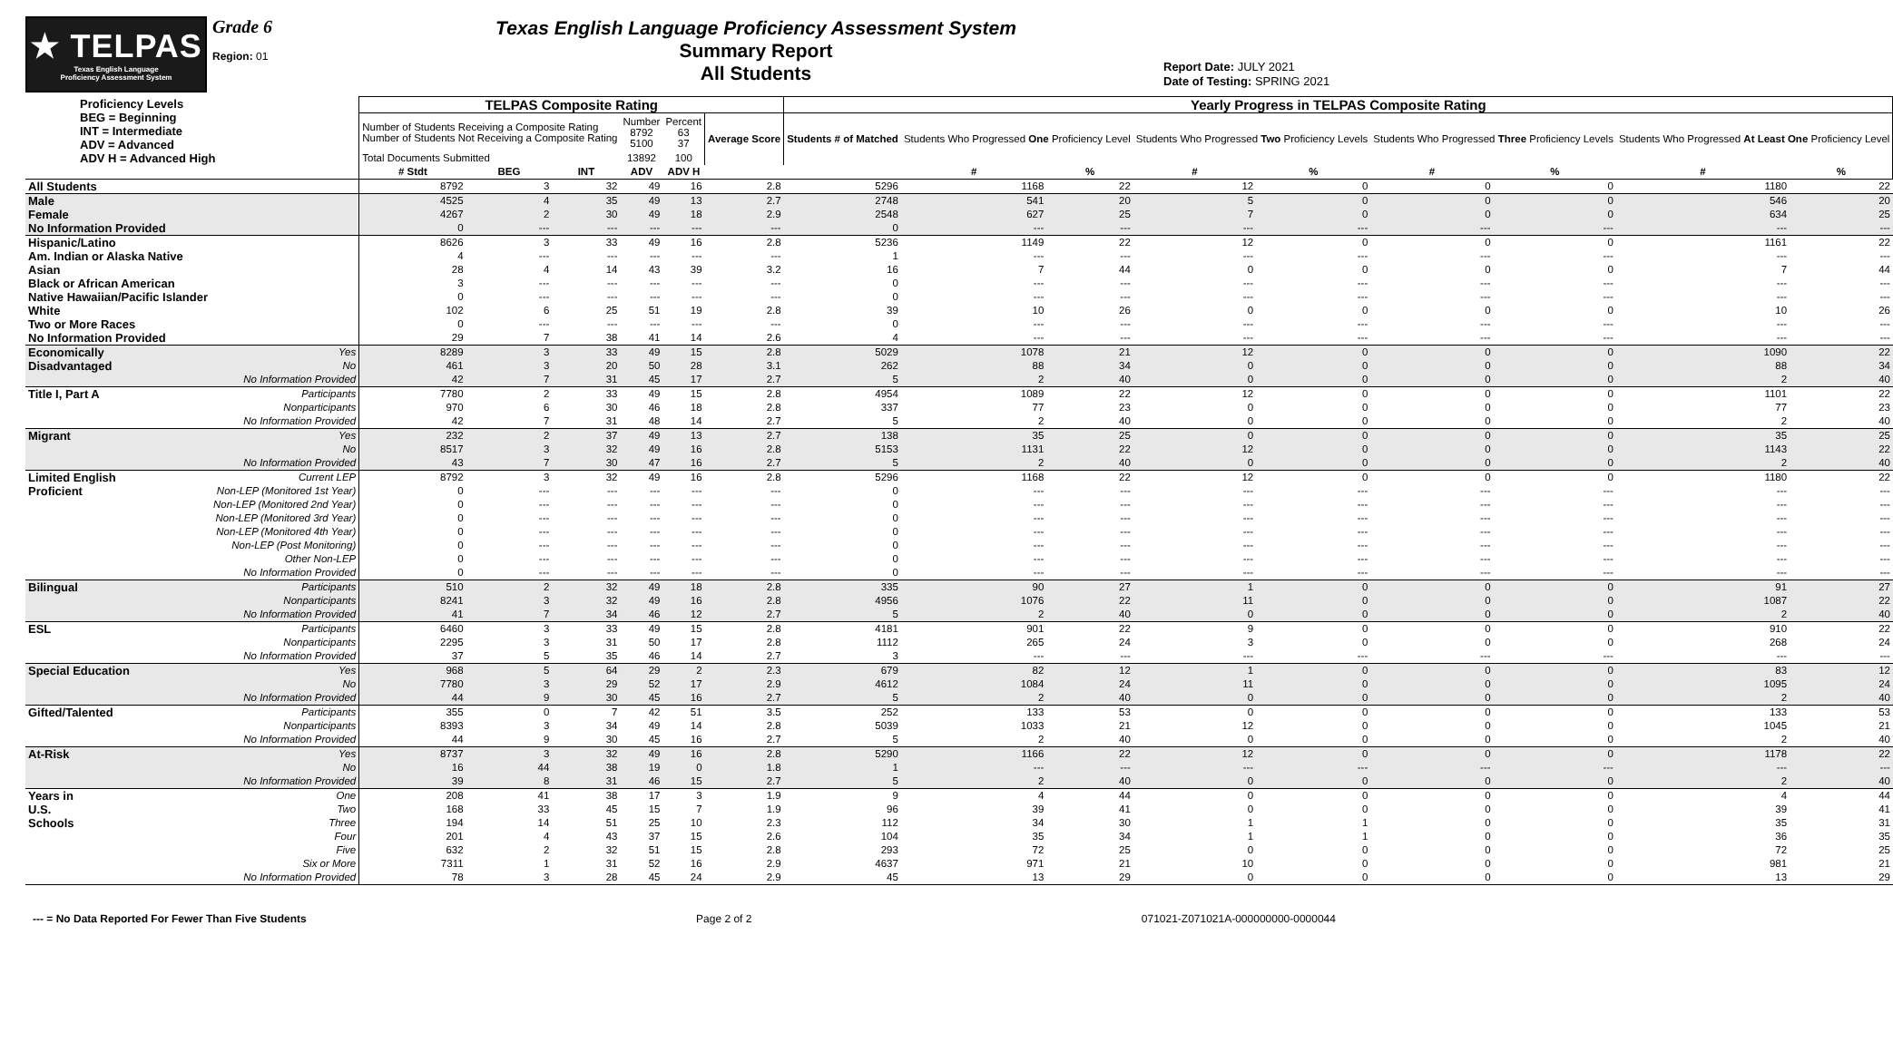★ TELPAS
Texas English Language
Proficiency Assessment System
Grade 6
Region: 01
Texas English Language Proficiency Assessment System
Summary Report
All Students
Report Date: JULY 2021
Date of Testing: SPRING 2021
| Proficiency Levels BEG = Beginning INT = Intermediate ADV = Advanced ADV H = Advanced High | | TELPAS Composite Rating | | | | | | Yearly Progress in TELPAS Composite Rating | | | | | | | | |
| --- | --- | --- | --- | --- | --- | --- | --- | --- | --- | --- | --- | --- | --- | --- | --- | --- |
| | | Number of Students Receiving a Composite Rating Number of Students Not Receiving a Composite Rating | | | Number 8792 5100 | Percent 63 37 | Average Score | Students # of Matched | Students Who Progressed One Proficiency Level | | Students Who Progressed Two Proficiency Levels | | Students Who Progressed Three Proficiency Levels | | Students Who Progressed At Least One Proficiency Level | |
| | | Total Documents Submitted | | | 13892 | 100 | | | | | | | | | | |
| | | # Stdt | BEG | INT | ADV | ADV H | | | # | % | # | % | # | % | # | % |
| All Students | | 8792 | 3 | 32 | 49 | 16 | 2.8 | 5296 | 1168 | 22 | 12 | 0 | 0 | 0 | 1180 | 22 |
| Male | | 4525 | 4 | 35 | 49 | 13 | 2.7 | 2748 | 541 | 20 | 5 | 0 | 0 | 0 | 546 | 20 |
| Female | | 4267 | 2 | 30 | 49 | 18 | 2.9 | 2548 | 627 | 25 | 7 | 0 | 0 | 0 | 634 | 25 |
| No Information Provided | | 0 | --- | --- | --- | --- | --- | 0 | --- | --- | --- | --- | --- | --- | --- | --- |
| Hispanic/Latino | | 8626 | 3 | 33 | 49 | 16 | 2.8 | 5236 | 1149 | 22 | 12 | 0 | 0 | 0 | 1161 | 22 |
| Am. Indian or Alaska Native | | 4 | --- | --- | --- | --- | --- | 1 | --- | --- | --- | --- | --- | --- | --- | --- |
| Asian | | 28 | 4 | 14 | 43 | 39 | 3.2 | 16 | 7 | 44 | 0 | 0 | 0 | 0 | 7 | 44 |
| Black or African American | | 3 | --- | --- | --- | --- | --- | 0 | --- | --- | --- | --- | --- | --- | --- | --- |
| Native Hawaiian/Pacific Islander | | 0 | --- | --- | --- | --- | --- | 0 | --- | --- | --- | --- | --- | --- | --- | --- |
| White | | 102 | 6 | 25 | 51 | 19 | 2.8 | 39 | 10 | 26 | 0 | 0 | 0 | 0 | 10 | 26 |
| Two or More Races | | 0 | --- | --- | --- | --- | --- | 0 | --- | --- | --- | --- | --- | --- | --- | --- |
| No Information Provided | | 29 | 7 | 38 | 41 | 14 | 2.6 | 4 | --- | --- | --- | --- | --- | --- | --- | --- |
| Economically | Yes | 8289 | 3 | 33 | 49 | 15 | 2.8 | 5029 | 1078 | 21 | 12 | 0 | 0 | 0 | 1090 | 22 |
| Disadvantaged | No | 461 | 3 | 20 | 50 | 28 | 3.1 | 262 | 88 | 34 | 0 | 0 | 0 | 0 | 88 | 34 |
| | No Information Provided | 42 | 7 | 31 | 45 | 17 | 2.7 | 5 | 2 | 40 | 0 | 0 | 0 | 0 | 2 | 40 |
| Title I, Part A | Participants | 7780 | 2 | 33 | 49 | 15 | 2.8 | 4954 | 1089 | 22 | 12 | 0 | 0 | 0 | 1101 | 22 |
| | Nonparticipants | 970 | 6 | 30 | 46 | 18 | 2.8 | 337 | 77 | 23 | 0 | 0 | 0 | 0 | 77 | 23 |
| | No Information Provided | 42 | 7 | 31 | 48 | 14 | 2.7 | 5 | 2 | 40 | 0 | 0 | 0 | 0 | 2 | 40 |
| Migrant | Yes | 232 | 2 | 37 | 49 | 13 | 2.7 | 138 | 35 | 25 | 0 | 0 | 0 | 0 | 35 | 25 |
| | No | 8517 | 3 | 32 | 49 | 16 | 2.8 | 5153 | 1131 | 22 | 12 | 0 | 0 | 0 | 1143 | 22 |
| | No Information Provided | 43 | 7 | 30 | 47 | 16 | 2.7 | 5 | 2 | 40 | 0 | 0 | 0 | 0 | 2 | 40 |
| Limited English | Current LEP | 8792 | 3 | 32 | 49 | 16 | 2.8 | 5296 | 1168 | 22 | 12 | 0 | 0 | 0 | 1180 | 22 |
| Proficient | Non-LEP (Monitored 1st Year) | 0 | --- | --- | --- | --- | --- | 0 | --- | --- | --- | --- | --- | --- | --- | --- |
| | Non-LEP (Monitored 2nd Year) | 0 | --- | --- | --- | --- | --- | 0 | --- | --- | --- | --- | --- | --- | --- | --- |
| | Non-LEP (Monitored 3rd Year) | 0 | --- | --- | --- | --- | --- | 0 | --- | --- | --- | --- | --- | --- | --- | --- |
| | Non-LEP (Monitored 4th Year) | 0 | --- | --- | --- | --- | --- | 0 | --- | --- | --- | --- | --- | --- | --- | --- |
| | Non-LEP (Post Monitoring) | 0 | --- | --- | --- | --- | --- | 0 | --- | --- | --- | --- | --- | --- | --- | --- |
| | Other Non-LEP | 0 | --- | --- | --- | --- | --- | 0 | --- | --- | --- | --- | --- | --- | --- | --- |
| | No Information Provided | 0 | --- | --- | --- | --- | --- | 0 | --- | --- | --- | --- | --- | --- | --- | --- |
| Bilingual | Participants | 510 | 2 | 32 | 49 | 18 | 2.8 | 335 | 90 | 27 | 1 | 0 | 0 | 0 | 91 | 27 |
| | Nonparticipants | 8241 | 3 | 32 | 49 | 16 | 2.8 | 4956 | 1076 | 22 | 11 | 0 | 0 | 0 | 1087 | 22 |
| | No Information Provided | 41 | 7 | 34 | 46 | 12 | 2.7 | 5 | 2 | 40 | 0 | 0 | 0 | 0 | 2 | 40 |
| ESL | Participants | 6460 | 3 | 33 | 49 | 15 | 2.8 | 4181 | 901 | 22 | 9 | 0 | 0 | 0 | 910 | 22 |
| | Nonparticipants | 2295 | 3 | 31 | 50 | 17 | 2.8 | 1112 | 265 | 24 | 3 | 0 | 0 | 0 | 268 | 24 |
| | No Information Provided | 37 | 5 | 35 | 46 | 14 | 2.7 | 3 | --- | --- | --- | --- | --- | --- | --- | --- |
| Special Education | Yes | 968 | 5 | 64 | 29 | 2 | 2.3 | 679 | 82 | 12 | 1 | 0 | 0 | 0 | 83 | 12 |
| | No | 7780 | 3 | 29 | 52 | 17 | 2.9 | 4612 | 1084 | 24 | 11 | 0 | 0 | 0 | 1095 | 24 |
| | No Information Provided | 44 | 9 | 30 | 45 | 16 | 2.7 | 5 | 2 | 40 | 0 | 0 | 0 | 0 | 2 | 40 |
| Gifted/Talented | Participants | 355 | 0 | 7 | 42 | 51 | 3.5 | 252 | 133 | 53 | 0 | 0 | 0 | 0 | 133 | 53 |
| | Nonparticipants | 8393 | 3 | 34 | 49 | 14 | 2.8 | 5039 | 1033 | 21 | 12 | 0 | 0 | 0 | 1045 | 21 |
| | No Information Provided | 44 | 9 | 30 | 45 | 16 | 2.7 | 5 | 2 | 40 | 0 | 0 | 0 | 0 | 2 | 40 |
| At-Risk | Yes | 8737 | 3 | 32 | 49 | 16 | 2.8 | 5290 | 1166 | 22 | 12 | 0 | 0 | 0 | 1178 | 22 |
| | No | 16 | 44 | 38 | 19 | 0 | 1.8 | 1 | --- | --- | --- | --- | --- | --- | --- | --- |
| | No Information Provided | 39 | 8 | 31 | 46 | 15 | 2.7 | 5 | 2 | 40 | 0 | 0 | 0 | 0 | 2 | 40 |
| Years in | One | 208 | 41 | 38 | 17 | 3 | 1.9 | 9 | 4 | 44 | 0 | 0 | 0 | 0 | 4 | 44 |
| U.S. | Two | 168 | 33 | 45 | 15 | 7 | 1.9 | 96 | 39 | 41 | 0 | 0 | 0 | 0 | 39 | 41 |
| Schools | Three | 194 | 14 | 51 | 25 | 10 | 2.3 | 112 | 34 | 30 | 1 | 1 | 0 | 0 | 35 | 31 |
| | Four | 201 | 4 | 43 | 37 | 15 | 2.6 | 104 | 35 | 34 | 1 | 1 | 0 | 0 | 36 | 35 |
| | Five | 632 | 2 | 32 | 51 | 15 | 2.8 | 293 | 72 | 25 | 0 | 0 | 0 | 0 | 72 | 25 |
| | Six or More | 7311 | 1 | 31 | 52 | 16 | 2.9 | 4637 | 971 | 21 | 10 | 0 | 0 | 0 | 981 | 21 |
| | No Information Provided | 78 | 3 | 28 | 45 | 24 | 2.9 | 45 | 13 | 29 | 0 | 0 | 0 | 0 | 13 | 29 |
--- = No Data Reported For Fewer Than Five Students Page 2 of 2 071021-Z071021A-000000000-0000044